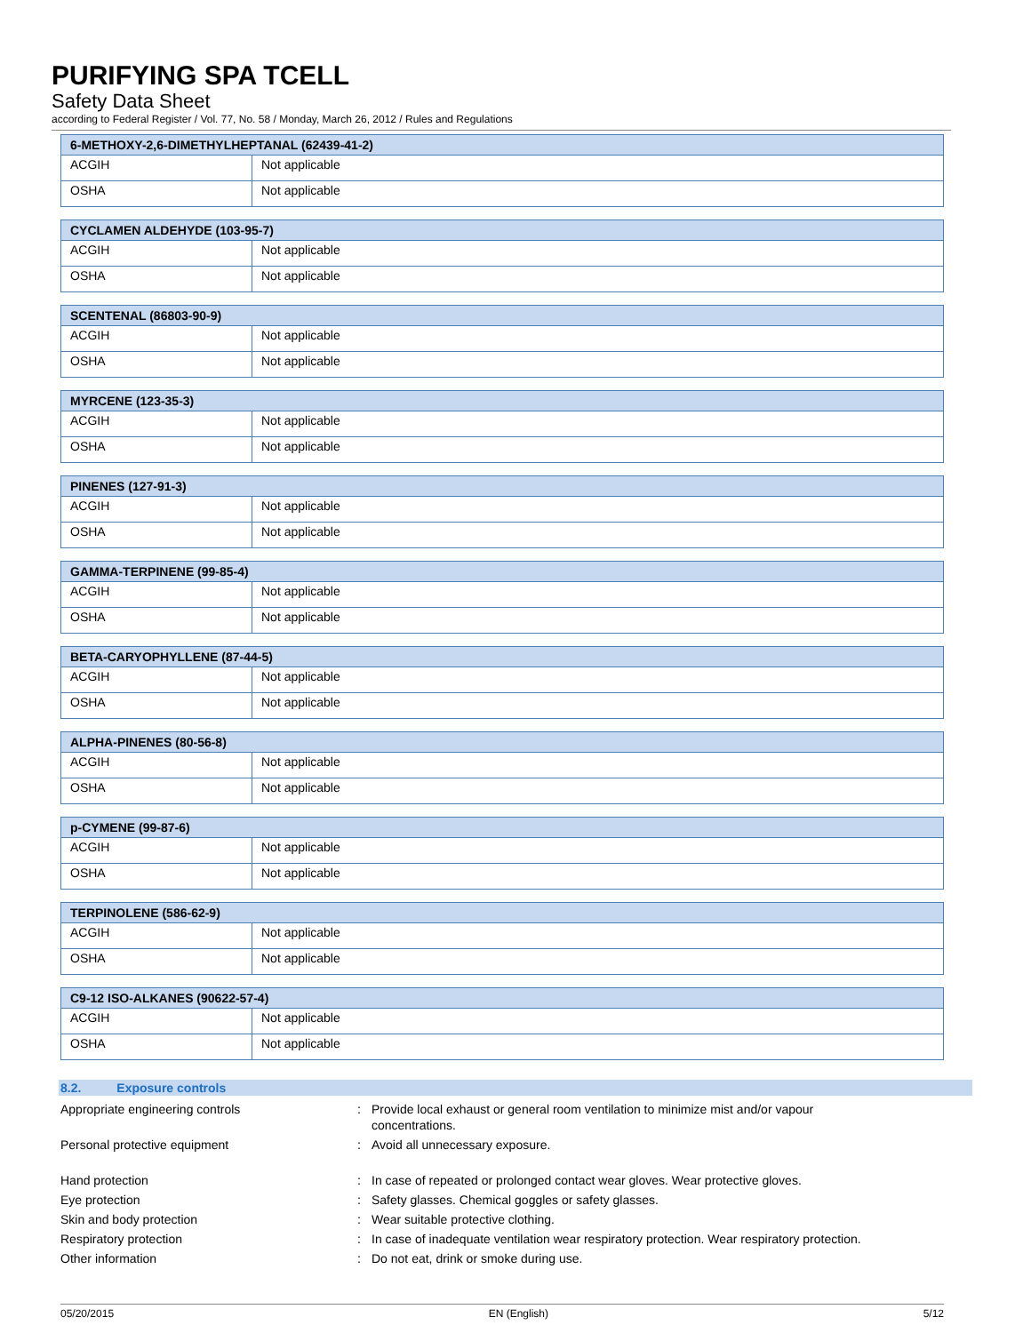PURIFYING SPA TCELL
Safety Data Sheet
according to Federal Register / Vol. 77, No. 58 / Monday, March 26, 2012 / Rules and Regulations
| 6-METHOXY-2,6-DIMETHYLHEPTANAL (62439-41-2) | |
| --- | --- |
| ACGIH | Not applicable |
| OSHA | Not applicable |
| CYCLAMEN ALDEHYDE (103-95-7) | |
| --- | --- |
| ACGIH | Not applicable |
| OSHA | Not applicable |
| SCENTENAL (86803-90-9) | |
| --- | --- |
| ACGIH | Not applicable |
| OSHA | Not applicable |
| MYRCENE (123-35-3) | |
| --- | --- |
| ACGIH | Not applicable |
| OSHA | Not applicable |
| PINENES (127-91-3) | |
| --- | --- |
| ACGIH | Not applicable |
| OSHA | Not applicable |
| GAMMA-TERPINENE (99-85-4) | |
| --- | --- |
| ACGIH | Not applicable |
| OSHA | Not applicable |
| BETA-CARYOPHYLLENE (87-44-5) | |
| --- | --- |
| ACGIH | Not applicable |
| OSHA | Not applicable |
| ALPHA-PINENES (80-56-8) | |
| --- | --- |
| ACGIH | Not applicable |
| OSHA | Not applicable |
| p-CYMENE (99-87-6) | |
| --- | --- |
| ACGIH | Not applicable |
| OSHA | Not applicable |
| TERPINOLENE (586-62-9) | |
| --- | --- |
| ACGIH | Not applicable |
| OSHA | Not applicable |
| C9-12 ISO-ALKANES (90622-57-4) | |
| --- | --- |
| ACGIH | Not applicable |
| OSHA | Not applicable |
8.2. Exposure controls
| Appropriate engineering controls | : | Provide local exhaust or general room ventilation to minimize mist and/or vapour concentrations. |
| Personal protective equipment | : | Avoid all unnecessary exposure. |
| Hand protection | : | In case of repeated or prolonged contact wear gloves. Wear protective gloves. |
| Eye protection | : | Safety glasses. Chemical goggles or safety glasses. |
| Skin and body protection | : | Wear suitable protective clothing. |
| Respiratory protection | : | In case of inadequate ventilation wear respiratory protection. Wear respiratory protection. |
| Other information | : | Do not eat, drink or smoke during use. |
05/20/2015 EN (English) 5/12